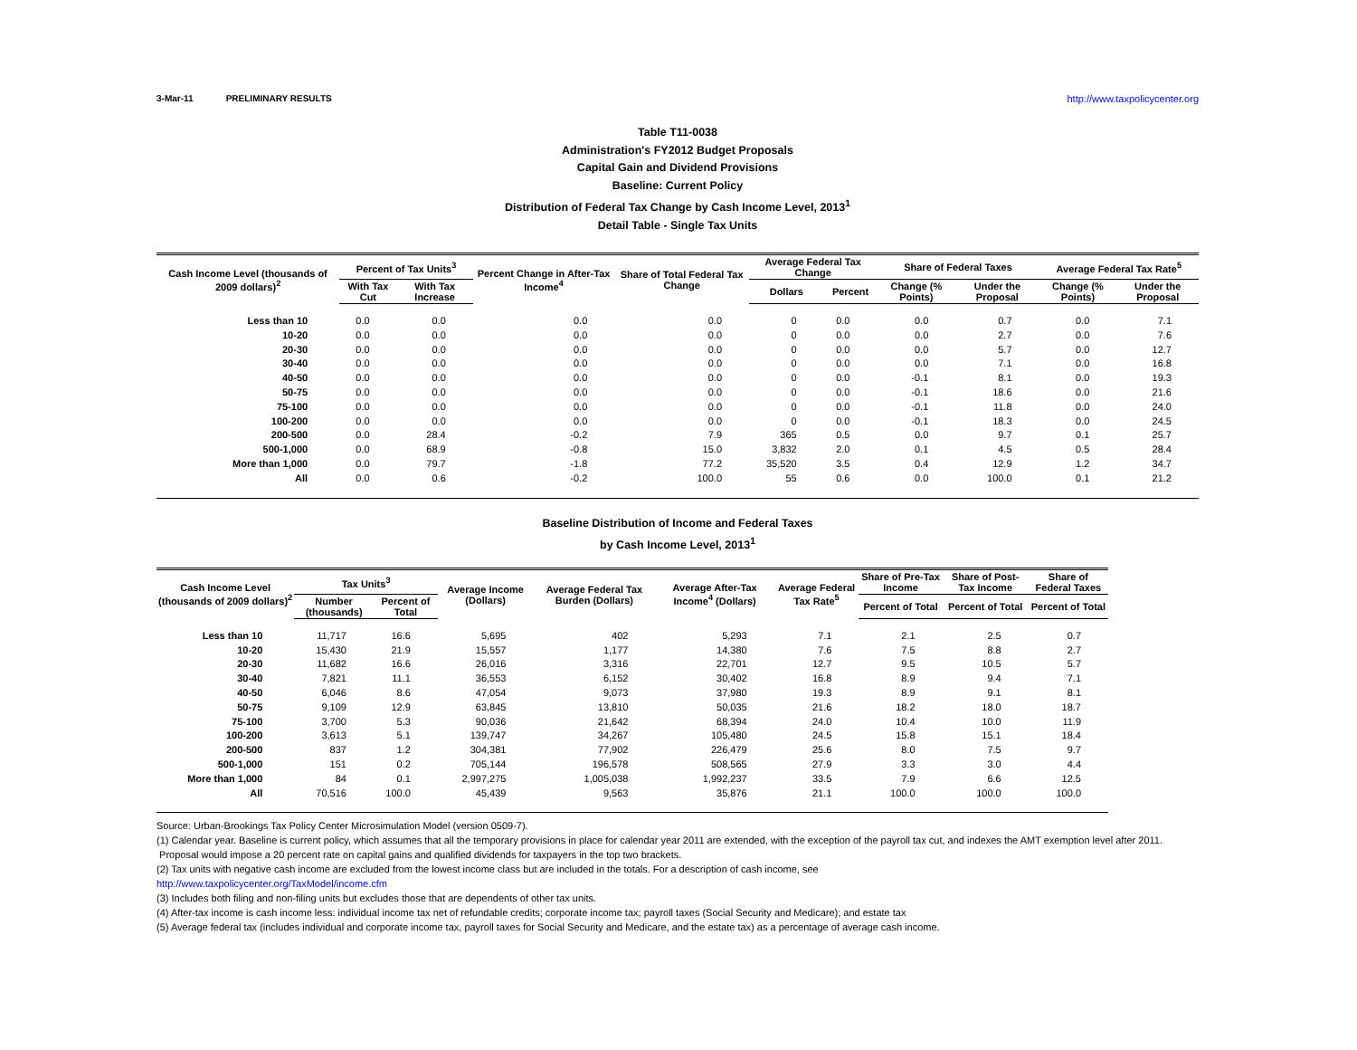3-Mar-11 PRELIMINARY RESULTS http://www.taxpolicycenter.org
Table T11-0038
Administration's FY2012 Budget Proposals
Capital Gain and Dividend Provisions
Baseline: Current Policy
Distribution of Federal Tax Change by Cash Income Level, 2013<sup>1</sup>
Detail Table - Single Tax Units
| Cash Income Level (thousands of 2009 dollars)<sup>2</sup> | Percent of Tax Units<sup>3</sup> | | Percent Change in After-Tax Income<sup>4</sup> | Share of Total Federal Tax Change | Average Federal Tax Change | | Share of Federal Taxes | | Average Federal Tax Rate<sup>5</sup> | |
| --- | --- | --- | --- | --- | --- | --- | --- | --- | --- | --- |
| | With Tax Cut | With Tax Increase | | | Dollars | Percent | Change (% Points) | Under the Proposal | Change (% Points) | Under the Proposal |
| Less than 10 | 0.0 | 0.0 | 0.0 | 0.0 | 0 | 0.0 | 0.0 | 0.7 | 0.0 | 7.1 |
| 10-20 | 0.0 | 0.0 | 0.0 | 0.0 | 0 | 0.0 | 0.0 | 2.7 | 0.0 | 7.6 |
| 20-30 | 0.0 | 0.0 | 0.0 | 0.0 | 0 | 0.0 | 0.0 | 5.7 | 0.0 | 12.7 |
| 30-40 | 0.0 | 0.0 | 0.0 | 0.0 | 0 | 0.0 | 0.0 | 7.1 | 0.0 | 16.8 |
| 40-50 | 0.0 | 0.0 | 0.0 | 0.0 | 0 | 0.0 | -0.1 | 8.1 | 0.0 | 19.3 |
| 50-75 | 0.0 | 0.0 | 0.0 | 0.0 | 0 | 0.0 | -0.1 | 18.6 | 0.0 | 21.6 |
| 75-100 | 0.0 | 0.0 | 0.0 | 0.0 | 0 | 0.0 | -0.1 | 11.8 | 0.0 | 24.0 |
| 100-200 | 0.0 | 0.0 | 0.0 | 0.0 | 0 | 0.0 | -0.1 | 18.3 | 0.0 | 24.5 |
| 200-500 | 0.0 | 28.4 | -0.2 | 7.9 | 365 | 0.5 | 0.0 | 9.7 | 0.1 | 25.7 |
| 500-1,000 | 0.0 | 68.9 | -0.8 | 15.0 | 3,832 | 2.0 | 0.1 | 4.5 | 0.5 | 28.4 |
| More than 1,000 | 0.0 | 79.7 | -1.8 | 77.2 | 35,520 | 3.5 | 0.4 | 12.9 | 1.2 | 34.7 |
| All | 0.0 | 0.6 | -0.2 | 100.0 | 55 | 0.6 | 0.0 | 100.0 | 0.1 | 21.2 |
Baseline Distribution of Income and Federal Taxes
by Cash Income Level, 2013<sup>1</sup>
| Cash Income Level (thousands of 2009 dollars)<sup>2</sup> | Tax Units<sup>3</sup> | | Average Income (Dollars) | Average Federal Tax Burden (Dollars) | Average After-Tax Income<sup>4</sup> (Dollars) | Average Federal Tax Rate<sup>5</sup> | Share of Pre-Tax Income | Share of Post-Tax Income | Share of Federal Taxes |
| --- | --- | --- | --- | --- | --- | --- | --- | --- | --- |
| | Number (thousands) | Percent of Total | | | | | Percent of Total | Percent of Total | Percent of Total |
| Less than 10 | 11,717 | 16.6 | 5,695 | 402 | 5,293 | 7.1 | 2.1 | 2.5 | 0.7 |
| 10-20 | 15,430 | 21.9 | 15,557 | 1,177 | 14,380 | 7.6 | 7.5 | 8.8 | 2.7 |
| 20-30 | 11,682 | 16.6 | 26,016 | 3,316 | 22,701 | 12.7 | 9.5 | 10.5 | 5.7 |
| 30-40 | 7,821 | 11.1 | 36,553 | 6,152 | 30,402 | 16.8 | 8.9 | 9.4 | 7.1 |
| 40-50 | 6,046 | 8.6 | 47,054 | 9,073 | 37,980 | 19.3 | 8.9 | 9.1 | 8.1 |
| 50-75 | 9,109 | 12.9 | 63,845 | 13,810 | 50,035 | 21.6 | 18.2 | 18.0 | 18.7 |
| 75-100 | 3,700 | 5.3 | 90,036 | 21,642 | 68,394 | 24.0 | 10.4 | 10.0 | 11.9 |
| 100-200 | 3,613 | 5.1 | 139,747 | 34,267 | 105,480 | 24.5 | 15.8 | 15.1 | 18.4 |
| 200-500 | 837 | 1.2 | 304,381 | 77,902 | 226,479 | 25.6 | 8.0 | 7.5 | 9.7 |
| 500-1,000 | 151 | 0.2 | 705,144 | 196,578 | 508,565 | 27.9 | 3.3 | 3.0 | 4.4 |
| More than 1,000 | 84 | 0.1 | 2,997,275 | 1,005,038 | 1,992,237 | 33.5 | 7.9 | 6.6 | 12.5 |
| All | 70,516 | 100.0 | 45,439 | 9,563 | 35,876 | 21.1 | 100.0 | 100.0 | 100.0 |
Source: Urban-Brookings Tax Policy Center Microsimulation Model (version 0509-7).
(1) Calendar year. Baseline is current policy, which assumes that all the temporary provisions in place for calendar year 2011 are extended, with the exception of the payroll tax cut, and indexes the AMT exemption level after 2011. Proposal would impose a 20 percent rate on capital gains and qualified dividends for taxpayers in the top two brackets.
(2) Tax units with negative cash income are excluded from the lowest income class but are included in the totals. For a description of cash income, see
http://www.taxpolicycenter.org/TaxModel/income.cfm
(3) Includes both filing and non-filing units but excludes those that are dependents of other tax units.
(4) After-tax income is cash income less: individual income tax net of refundable credits; corporate income tax; payroll taxes (Social Security and Medicare); and estate tax
(5) Average federal tax (includes individual and corporate income tax, payroll taxes for Social Security and Medicare, and the estate tax) as a percentage of average cash income.